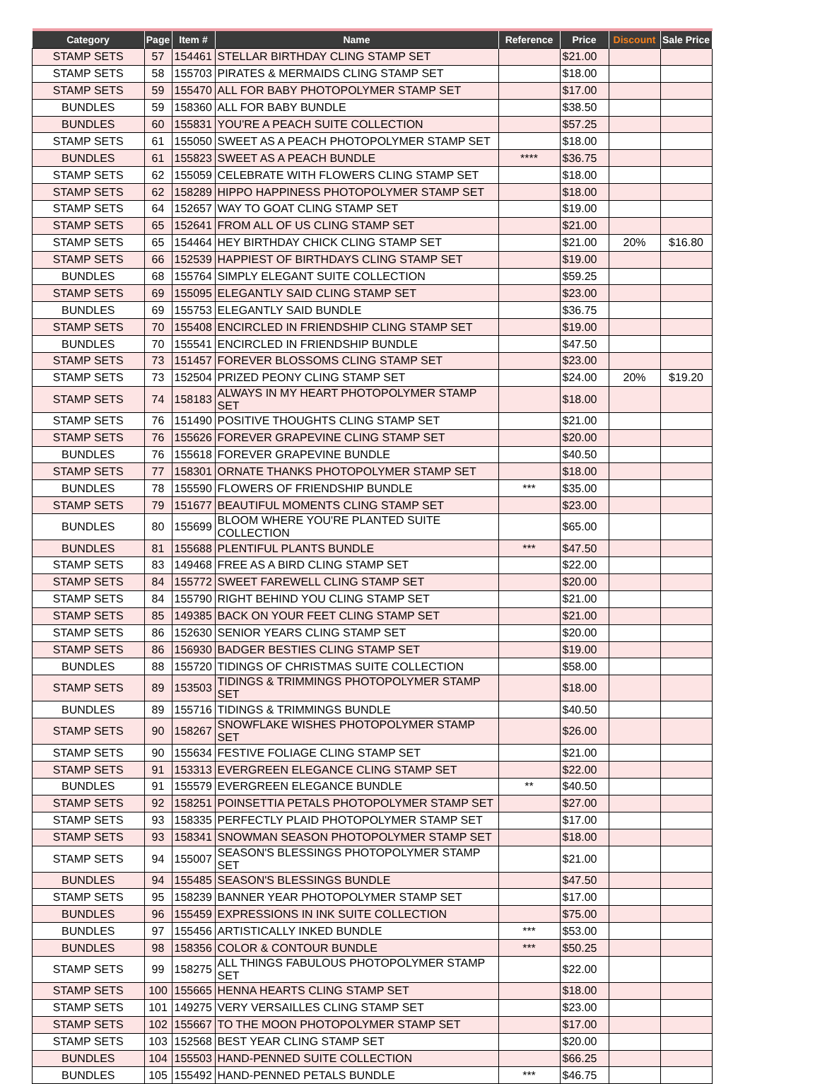| Category | Page | Item # | Name | Reference | Price | Discount | Sale Price |
| --- | --- | --- | --- | --- | --- | --- | --- |
| STAMP SETS | 57 | 154461 | STELLAR BIRTHDAY CLING STAMP SET | | $21.00 | | |
| STAMP SETS | 58 | 155703 | PIRATES & MERMAIDS CLING STAMP SET | | $18.00 | | |
| STAMP SETS | 59 | 155470 | ALL FOR BABY PHOTOPOLYMER STAMP SET | | $17.00 | | |
| BUNDLES | 59 | 158360 | ALL FOR BABY BUNDLE | | $38.50 | | |
| BUNDLES | 60 | 155831 | YOU'RE A PEACH SUITE COLLECTION | | $57.25 | | |
| STAMP SETS | 61 | 155050 | SWEET AS A PEACH PHOTOPOLYMER STAMP SET | | $18.00 | | |
| BUNDLES | 61 | 155823 | SWEET AS A PEACH BUNDLE | **** | $36.75 | | |
| STAMP SETS | 62 | 155059 | CELEBRATE WITH FLOWERS CLING STAMP SET | | $18.00 | | |
| STAMP SETS | 62 | 158289 | HIPPO HAPPINESS PHOTOPOLYMER STAMP SET | | $18.00 | | |
| STAMP SETS | 64 | 152657 | WAY TO GOAT CLING STAMP SET | | $19.00 | | |
| STAMP SETS | 65 | 152641 | FROM ALL OF US CLING STAMP SET | | $21.00 | | |
| STAMP SETS | 65 | 154464 | HEY BIRTHDAY CHICK CLING STAMP SET | | $21.00 | 20% | $16.80 |
| STAMP SETS | 66 | 152539 | HAPPIEST OF BIRTHDAYS CLING STAMP SET | | $19.00 | | |
| BUNDLES | 68 | 155764 | SIMPLY ELEGANT SUITE COLLECTION | | $59.25 | | |
| STAMP SETS | 69 | 155095 | ELEGANTLY SAID CLING STAMP SET | | $23.00 | | |
| BUNDLES | 69 | 155753 | ELEGANTLY SAID BUNDLE | | $36.75 | | |
| STAMP SETS | 70 | 155408 | ENCIRCLED IN FRIENDSHIP CLING STAMP SET | | $19.00 | | |
| BUNDLES | 70 | 155541 | ENCIRCLED IN FRIENDSHIP BUNDLE | | $47.50 | | |
| STAMP SETS | 73 | 151457 | FOREVER BLOSSOMS CLING STAMP SET | | $23.00 | | |
| STAMP SETS | 73 | 152504 | PRIZED PEONY CLING STAMP SET | | $24.00 | 20% | $19.20 |
| STAMP SETS | 74 | 158183 | ALWAYS IN MY HEART PHOTOPOLYMER STAMP SET | | $18.00 | | |
| STAMP SETS | 76 | 151490 | POSITIVE THOUGHTS CLING STAMP SET | | $21.00 | | |
| STAMP SETS | 76 | 155626 | FOREVER GRAPEVINE CLING STAMP SET | | $20.00 | | |
| BUNDLES | 76 | 155618 | FOREVER GRAPEVINE BUNDLE | | $40.50 | | |
| STAMP SETS | 77 | 158301 | ORNATE THANKS PHOTOPOLYMER STAMP SET | | $18.00 | | |
| BUNDLES | 78 | 155590 | FLOWERS OF FRIENDSHIP BUNDLE | *** | $35.00 | | |
| STAMP SETS | 79 | 151677 | BEAUTIFUL MOMENTS CLING STAMP SET | | $23.00 | | |
| BUNDLES | 80 | 155699 | BLOOM WHERE YOU'RE PLANTED SUITE COLLECTION | | $65.00 | | |
| BUNDLES | 81 | 155688 | PLENTIFUL PLANTS BUNDLE | *** | $47.50 | | |
| STAMP SETS | 83 | 149468 | FREE AS A BIRD CLING STAMP SET | | $22.00 | | |
| STAMP SETS | 84 | 155772 | SWEET FAREWELL CLING STAMP SET | | $20.00 | | |
| STAMP SETS | 84 | 155790 | RIGHT BEHIND YOU CLING STAMP SET | | $21.00 | | |
| STAMP SETS | 85 | 149385 | BACK ON YOUR FEET CLING STAMP SET | | $21.00 | | |
| STAMP SETS | 86 | 152630 | SENIOR YEARS CLING STAMP SET | | $20.00 | | |
| STAMP SETS | 86 | 156930 | BADGER BESTIES CLING STAMP SET | | $19.00 | | |
| BUNDLES | 88 | 155720 | TIDINGS OF CHRISTMAS SUITE COLLECTION | | $58.00 | | |
| STAMP SETS | 89 | 153503 | TIDINGS & TRIMMINGS PHOTOPOLYMER STAMP SET | | $18.00 | | |
| BUNDLES | 89 | 155716 | TIDINGS & TRIMMINGS BUNDLE | | $40.50 | | |
| STAMP SETS | 90 | 158267 | SNOWFLAKE WISHES PHOTOPOLYMER STAMP SET | | $26.00 | | |
| STAMP SETS | 90 | 155634 | FESTIVE FOLIAGE CLING STAMP SET | | $21.00 | | |
| STAMP SETS | 91 | 153313 | EVERGREEN ELEGANCE CLING STAMP SET | | $22.00 | | |
| BUNDLES | 91 | 155579 | EVERGREEN ELEGANCE BUNDLE | ** | $40.50 | | |
| STAMP SETS | 92 | 158251 | POINSETTIA PETALS PHOTOPOLYMER STAMP SET | | $27.00 | | |
| STAMP SETS | 93 | 158335 | PERFECTLY PLAID PHOTOPOLYMER STAMP SET | | $17.00 | | |
| STAMP SETS | 93 | 158341 | SNOWMAN SEASON PHOTOPOLYMER STAMP SET | | $18.00 | | |
| STAMP SETS | 94 | 155007 | SEASON'S BLESSINGS PHOTOPOLYMER STAMP SET | | $21.00 | | |
| BUNDLES | 94 | 155485 | SEASON'S BLESSINGS BUNDLE | | $47.50 | | |
| STAMP SETS | 95 | 158239 | BANNER YEAR PHOTOPOLYMER STAMP SET | | $17.00 | | |
| BUNDLES | 96 | 155459 | EXPRESSIONS IN INK SUITE COLLECTION | | $75.00 | | |
| BUNDLES | 97 | 155456 | ARTISTICALLY INKED BUNDLE | *** | $53.00 | | |
| BUNDLES | 98 | 158356 | COLOR & CONTOUR BUNDLE | *** | $50.25 | | |
| STAMP SETS | 99 | 158275 | ALL THINGS FABULOUS PHOTOPOLYMER STAMP SET | | $22.00 | | |
| STAMP SETS | 100 | 155665 | HENNA HEARTS CLING STAMP SET | | $18.00 | | |
| STAMP SETS | 101 | 149275 | VERY VERSAILLES CLING STAMP SET | | $23.00 | | |
| STAMP SETS | 102 | 155667 | TO THE MOON PHOTOPOLYMER STAMP SET | | $17.00 | | |
| STAMP SETS | 103 | 152568 | BEST YEAR CLING STAMP SET | | $20.00 | | |
| BUNDLES | 104 | 155503 | HAND-PENNED SUITE COLLECTION | | $66.25 | | |
| BUNDLES | 105 | 155492 | HAND-PENNED PETALS BUNDLE | *** | $46.75 | | |